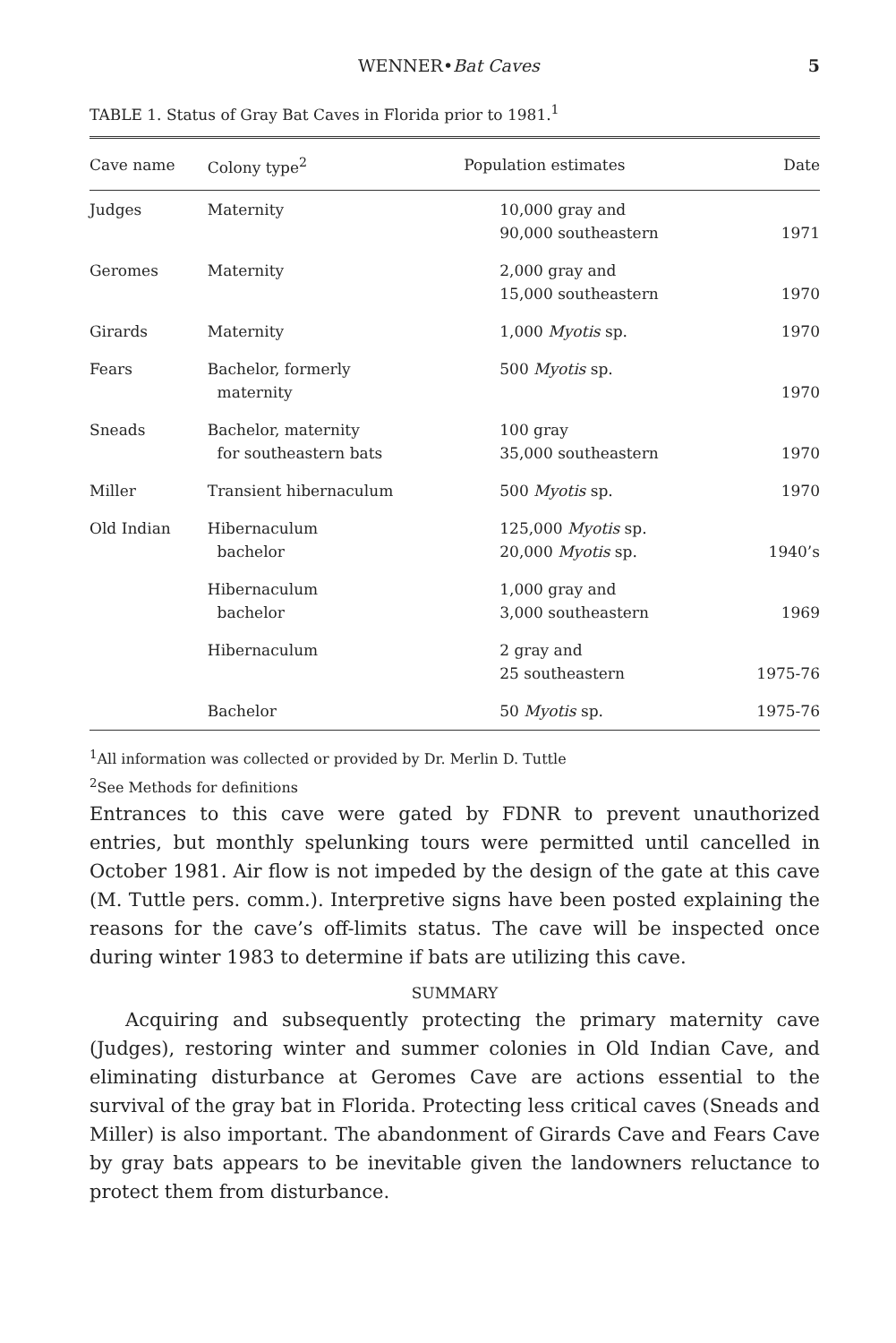WENNER•Bat Caves 5
TABLE 1. Status of Gray Bat Caves in Florida prior to 1981.<sup>1</sup>
| Cave name | Colony type<sup>2</sup> | Population estimates | Date |
| --- | --- | --- | --- |
| Judges | Maternity | 10,000 gray and 90,000 southeastern | 1971 |
| Geromes | Maternity | 2,000 gray and 15,000 southeastern | 1970 |
| Girards | Maternity | 1,000 Myotis sp. | 1970 |
| Fears | Bachelor, formerly maternity | 500 Myotis sp. | 1970 |
| Sneads | Bachelor, maternity for southeastern bats | 100 gray 35,000 southeastern | 1970 |
| Miller | Transient hibernaculum | 500 Myotis sp. | 1970 |
| Old Indian | Hibernaculum bachelor | 125,000 Myotis sp. 20,000 Myotis sp. | 1940’s |
| | Hibernaculum bachelor | 1,000 gray and 3,000 southeastern | 1969 |
| | Hibernaculum | 2 gray and 25 southeastern | 1975-76 |
| | Bachelor | 50 Myotis sp. | 1975-76 |
<sup>1</sup> All information was collected or provided by Dr. Merlin D. Tuttle
<sup>2</sup> See Methods for definitions
Entrances to this cave were gated by FDNR to prevent unauthorized entries, but monthly spelunking tours were permitted until cancelled in October 1981. Air flow is not impeded by the design of the gate at this cave (M. Tuttle pers. comm.). Interpretive signs have been posted explaining the reasons for the cave’s off-limits status. The cave will be inspected once during winter 1983 to determine if bats are utilizing this cave.
SUMMARY
Acquiring and subsequently protecting the primary maternity cave (Judges), restoring winter and summer colonies in Old Indian Cave, and eliminating disturbance at Geromes Cave are actions essential to the survival of the gray bat in Florida. Protecting less critical caves (Sneads and Miller) is also important. The abandonment of Girards Cave and Fears Cave by gray bats appears to be inevitable given the landowners reluctance to protect them from disturbance.